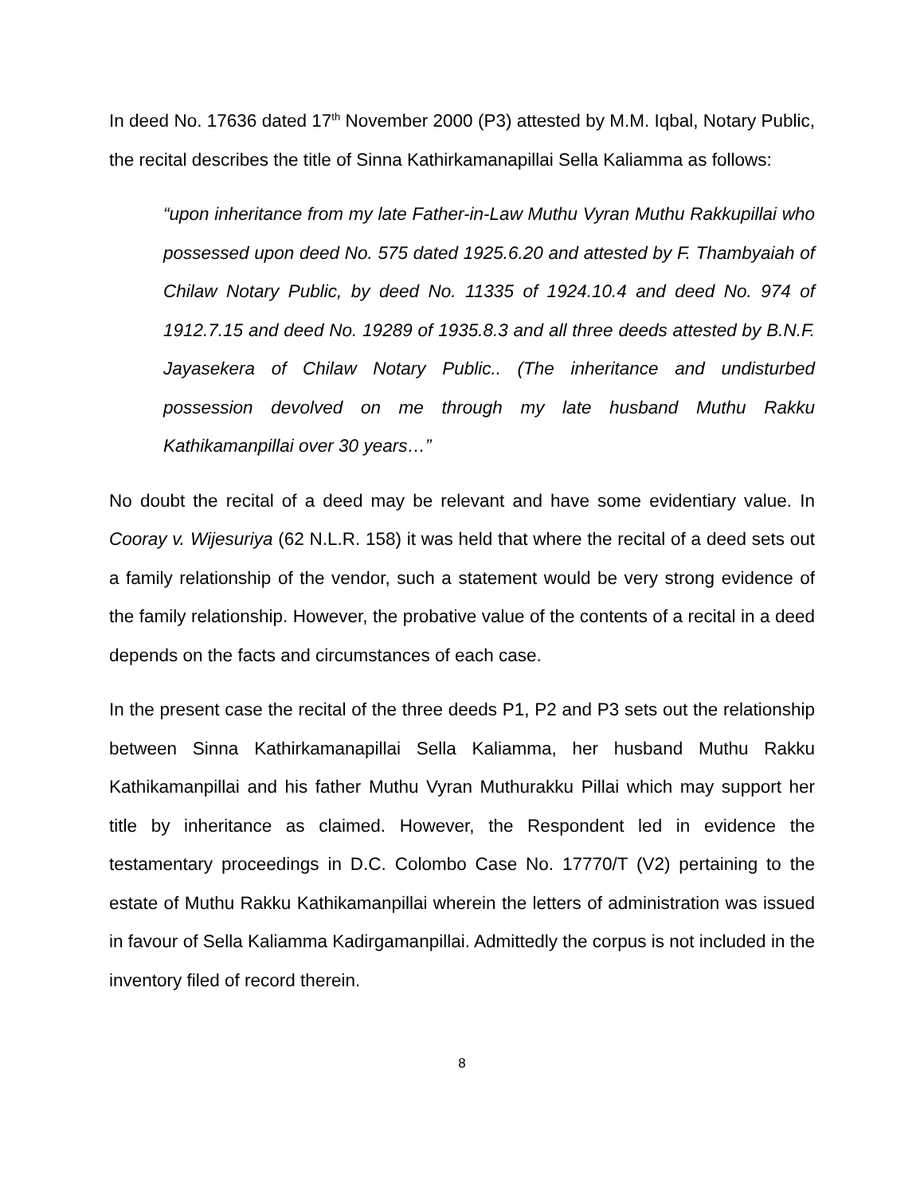In deed No. 17636 dated 17<sup>th</sup> November 2000 (P3) attested by M.M. Iqbal, Notary Public, the recital describes the title of Sinna Kathirkamanapillai Sella Kaliamma as follows:
“upon inheritance from my late Father-in-Law Muthu Vyran Muthu Rakkupillai who possessed upon deed No. 575 dated 1925.6.20 and attested by F. Thambyaiah of Chilaw Notary Public, by deed No. 11335 of 1924.10.4 and deed No. 974 of 1912.7.15 and deed No. 19289 of 1935.8.3 and all three deeds attested by B.N.F. Jayasekera of Chilaw Notary Public.. (The inheritance and undisturbed possession devolved on me through my late husband Muthu Rakku Kathikamanpillai over 30 years…”
No doubt the recital of a deed may be relevant and have some evidentiary value. In Cooray v. Wijesuriya (62 N.L.R. 158) it was held that where the recital of a deed sets out a family relationship of the vendor, such a statement would be very strong evidence of the family relationship. However, the probative value of the contents of a recital in a deed depends on the facts and circumstances of each case.
In the present case the recital of the three deeds P1, P2 and P3 sets out the relationship between Sinna Kathirkamanapillai Sella Kaliamma, her husband Muthu Rakku Kathikamanpillai and his father Muthu Vyran Muthurakku Pillai which may support her title by inheritance as claimed. However, the Respondent led in evidence the testamentary proceedings in D.C. Colombo Case No. 17770/T (V2) pertaining to the estate of Muthu Rakku Kathikamanpillai wherein the letters of administration was issued in favour of Sella Kaliamma Kadirgamanpillai. Admittedly the corpus is not included in the inventory filed of record therein.
8